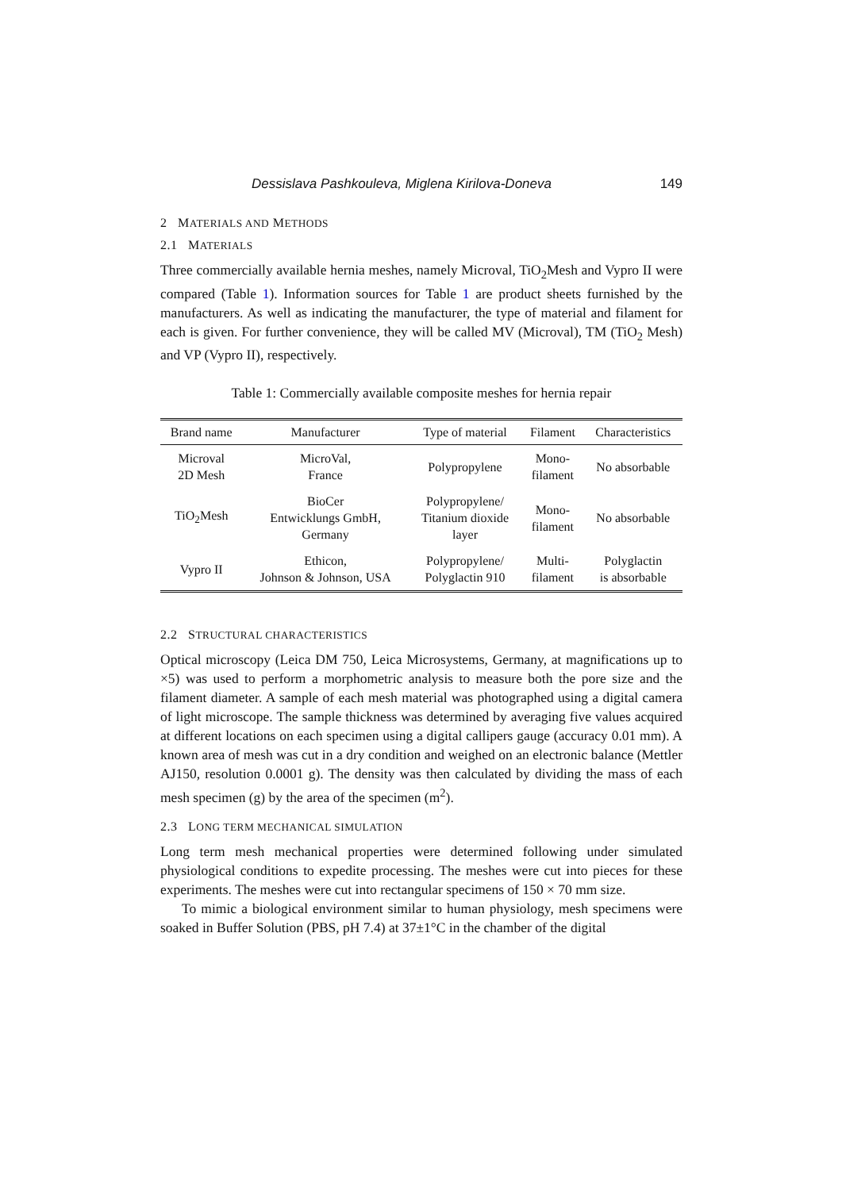Dessislava Pashkouleva, Miglena Kirilova-Doneva 149
2 MATERIALS AND METHODS
2.1 MATERIALS
Three commercially available hernia meshes, namely Microval, TiO<sub>2</sub>Mesh and Vypro II were compared (Table 1). Information sources for Table 1 are product sheets furnished by the manufacturers. As well as indicating the manufacturer, the type of material and filament for each is given. For further convenience, they will be called MV (Microval), TM (TiO<sub>2</sub> Mesh) and VP (Vypro II), respectively.
Table 1: Commercially available composite meshes for hernia repair
| Brand name | Manufacturer | Type of material | Filament | Characteristics |
| --- | --- | --- | --- | --- |
| Microval 2D Mesh | MicroVal, France | Polypropylene | Mono- filament | No absorbable |
| TiO<sub>2</sub>Mesh | BioCer Entwicklungs GmbH, Germany | Polypropylene/ Titanium dioxide layer | Mono- filament | No absorbable |
| Vypro II | Ethicon, Johnson & Johnson, USA | Polypropylene/ Polyglactin 910 | Multi- filament | Polyglactin is absorbable |
2.2 STRUCTURAL CHARACTERISTICS
Optical microscopy (Leica DM 750, Leica Microsystems, Germany, at magnifications up to ×5) was used to perform a morphometric analysis to measure both the pore size and the filament diameter. A sample of each mesh material was photographed using a digital camera of light microscope. The sample thickness was determined by averaging five values acquired at different locations on each specimen using a digital callipers gauge (accuracy 0.01 mm). A known area of mesh was cut in a dry condition and weighed on an electronic balance (Mettler AJ150, resolution 0.0001 g). The density was then calculated by dividing the mass of each mesh specimen (g) by the area of the specimen (m<sup>2</sup>).
2.3 LONG TERM MECHANICAL SIMULATION
Long term mesh mechanical properties were determined following under simulated physiological conditions to expedite processing. The meshes were cut into pieces for these experiments. The meshes were cut into rectangular specimens of 150 × 70 mm size.
To mimic a biological environment similar to human physiology, mesh specimens were soaked in Buffer Solution (PBS, pH 7.4) at 37±1°C in the chamber of the digital